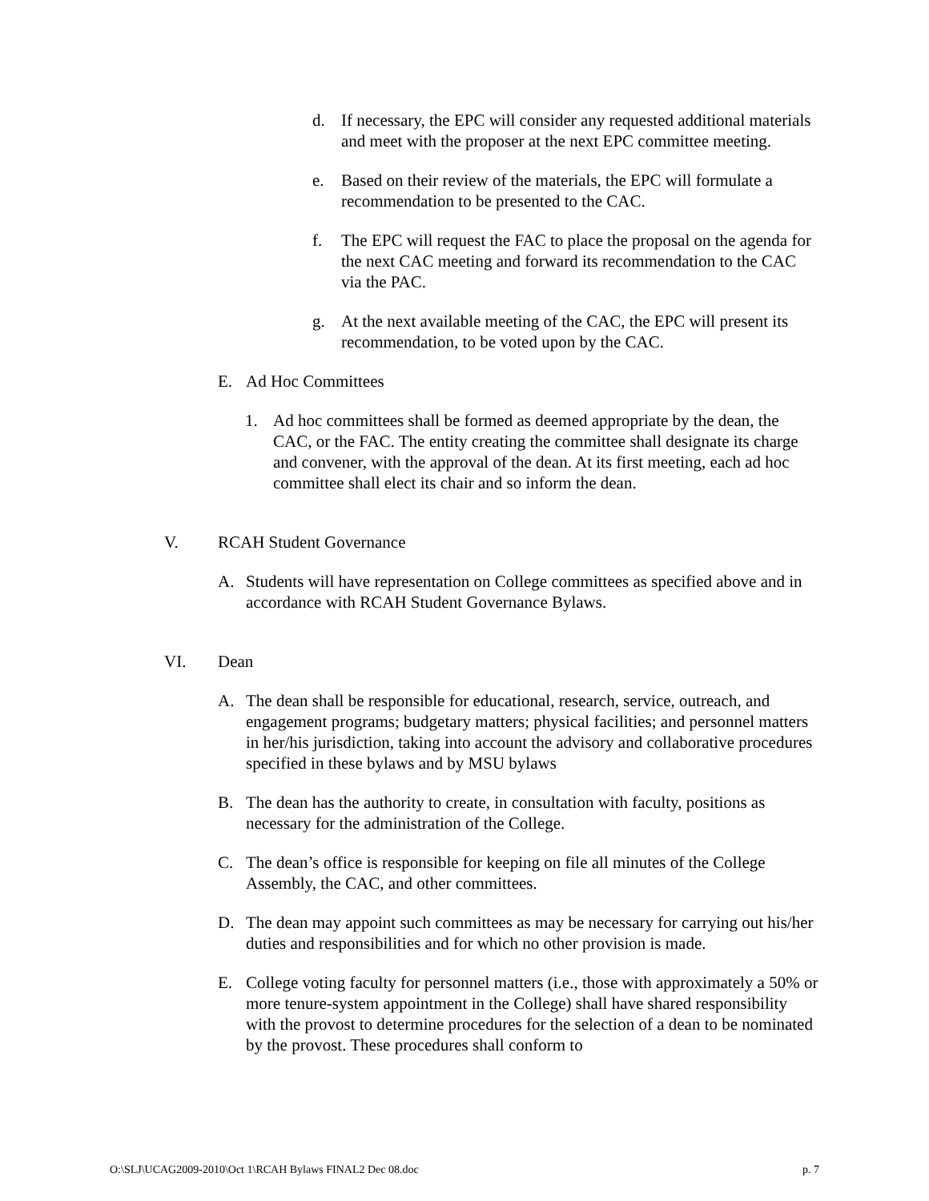d. If necessary, the EPC will consider any requested additional materials and meet with the proposer at the next EPC committee meeting.
e. Based on their review of the materials, the EPC will formulate a recommendation to be presented to the CAC.
f. The EPC will request the FAC to place the proposal on the agenda for the next CAC meeting and forward its recommendation to the CAC via the PAC.
g. At the next available meeting of the CAC, the EPC will present its recommendation, to be voted upon by the CAC.
E. Ad Hoc Committees
1. Ad hoc committees shall be formed as deemed appropriate by the dean, the CAC, or the FAC. The entity creating the committee shall designate its charge and convener, with the approval of the dean. At its first meeting, each ad hoc committee shall elect its chair and so inform the dean.
V. RCAH Student Governance
A. Students will have representation on College committees as specified above and in accordance with RCAH Student Governance Bylaws.
VI. Dean
A. The dean shall be responsible for educational, research, service, outreach, and engagement programs; budgetary matters; physical facilities; and personnel matters in her/his jurisdiction, taking into account the advisory and collaborative procedures specified in these bylaws and by MSU bylaws
B. The dean has the authority to create, in consultation with faculty, positions as necessary for the administration of the College.
C. The dean’s office is responsible for keeping on file all minutes of the College Assembly, the CAC, and other committees.
D. The dean may appoint such committees as may be necessary for carrying out his/her duties and responsibilities and for which no other provision is made.
E. College voting faculty for personnel matters (i.e., those with approximately a 50% or more tenure-system appointment in the College) shall have shared responsibility with the provost to determine procedures for the selection of a dean to be nominated by the provost. These procedures shall conform to
O:\SLJ\UCAG2009-2010\Oct 1\RCAH Bylaws FINAL2 Dec 08.doc p. 7